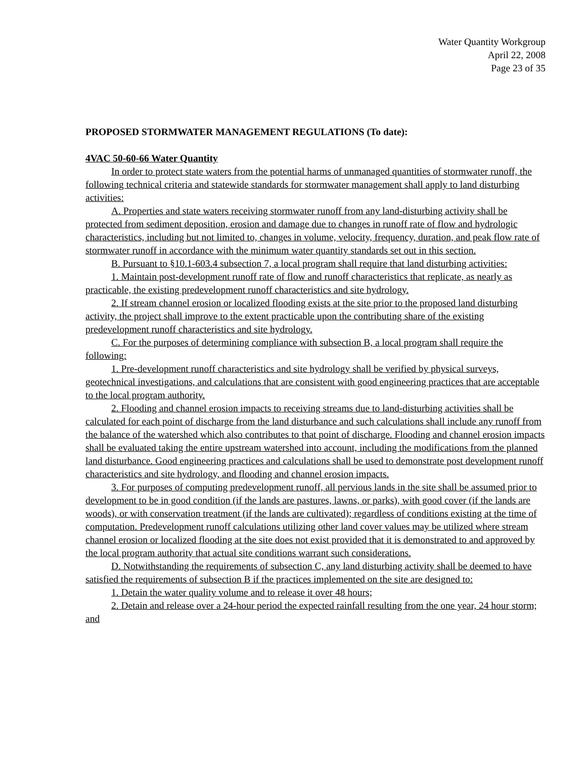Water Quantity Workgroup
April 22, 2008
Page 23 of 35
PROPOSED STORMWATER MANAGEMENT REGULATIONS (To date):
4VAC 50-60-66 Water Quantity
In order to protect state waters from the potential harms of unmanaged quantities of stormwater runoff, the following technical criteria and statewide standards for stormwater management shall apply to land disturbing activities:
A. Properties and state waters receiving stormwater runoff from any land-disturbing activity shall be protected from sediment deposition, erosion and damage due to changes in runoff rate of flow and hydrologic characteristics, including but not limited to, changes in volume, velocity, frequency, duration, and peak flow rate of stormwater runoff in accordance with the minimum water quantity standards set out in this section.
B. Pursuant to §10.1-603.4 subsection 7, a local program shall require that land disturbing activities:
1. Maintain post-development runoff rate of flow and runoff characteristics that replicate, as nearly as practicable, the existing predevelopment runoff characteristics and site hydrology.
2. If stream channel erosion or localized flooding exists at the site prior to the proposed land disturbing activity, the project shall improve to the extent practicable upon the contributing share of the existing predevelopment runoff characteristics and site hydrology.
C. For the purposes of determining compliance with subsection B, a local program shall require the following:
1. Pre-development runoff characteristics and site hydrology shall be verified by physical surveys, geotechnical investigations, and calculations that are consistent with good engineering practices that are acceptable to the local program authority.
2. Flooding and channel erosion impacts to receiving streams due to land-disturbing activities shall be calculated for each point of discharge from the land disturbance and such calculations shall include any runoff from the balance of the watershed which also contributes to that point of discharge. Flooding and channel erosion impacts shall be evaluated taking the entire upstream watershed into account, including the modifications from the planned land disturbance. Good engineering practices and calculations shall be used to demonstrate post development runoff characteristics and site hydrology, and flooding and channel erosion impacts.
3. For purposes of computing predevelopment runoff, all pervious lands in the site shall be assumed prior to development to be in good condition (if the lands are pastures, lawns, or parks), with good cover (if the lands are woods), or with conservation treatment (if the lands are cultivated); regardless of conditions existing at the time of computation. Predevelopment runoff calculations utilizing other land cover values may be utilized where stream channel erosion or localized flooding at the site does not exist provided that it is demonstrated to and approved by the local program authority that actual site conditions warrant such considerations.
D. Notwithstanding the requirements of subsection C, any land disturbing activity shall be deemed to have satisfied the requirements of subsection B if the practices implemented on the site are designed to:
1. Detain the water quality volume and to release it over 48 hours;
2. Detain and release over a 24-hour period the expected rainfall resulting from the one year, 24 hour storm; and